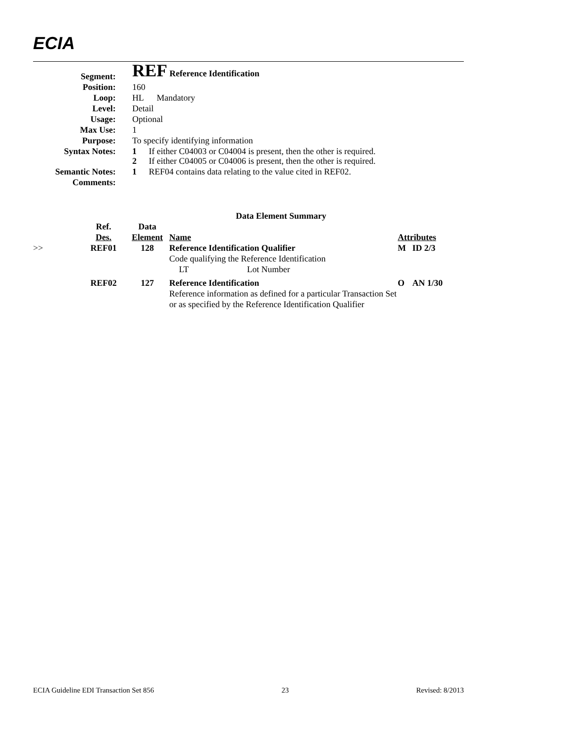ECIA
| Segment: | REF Reference Identification |
| Position: | 160 |
| Loop: | HL Mandatory |
| Level: | Detail |
| Usage: | Optional |
| Max Use: | 1 |
| Purpose: | To specify identifying information |
| Syntax Notes: | 1 If either C04003 or C04004 is present, then the other is required. 2 If either C04005 or C04006 is present, then the other is required. |
| Semantic Notes: | 1 REF04 contains data relating to the value cited in REF02. |
| Comments: | |
| Data Element Summary | | | | | |
| | Ref. Des. | Data Element | Name | Attributes | |
| >> | REF01 | 128 | Reference Identification Qualifier Code qualifying the Reference Identification LT Lot Number | M | ID 2/3 |
| | REF02 | 127 | Reference Identification Reference information as defined for a particular Transaction Set or as specified by the Reference Identification Qualifier | O | AN 1/30 |
ECIA Guideline EDI Transaction Set 856 23 Revised: 8/2013